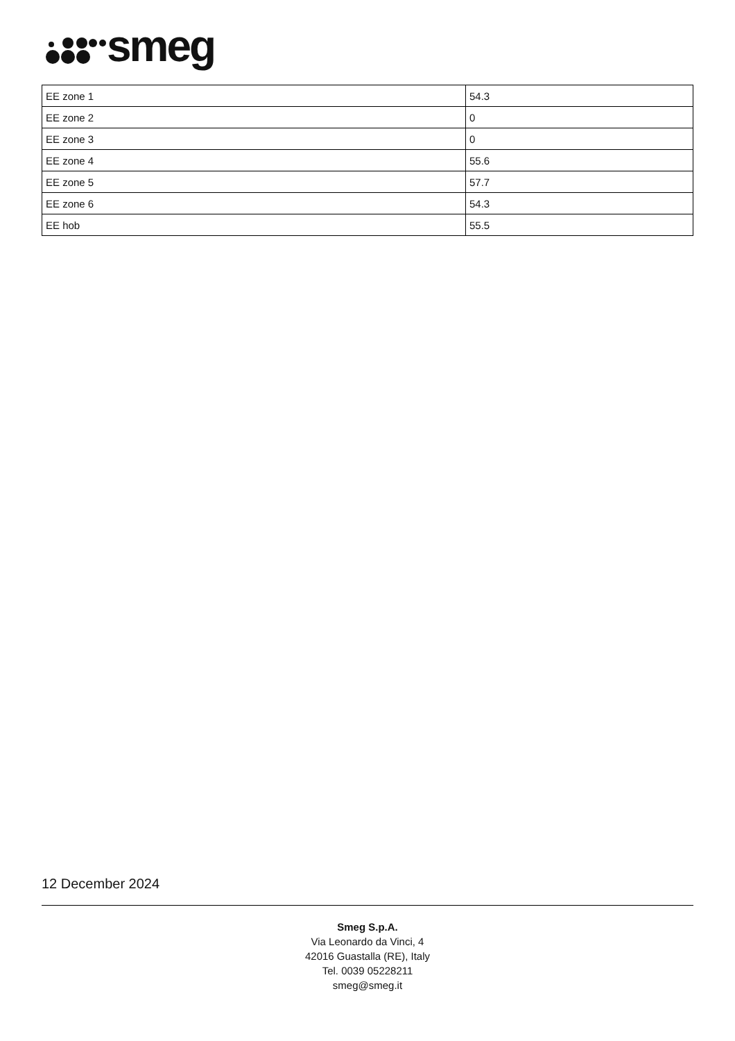smeg
| EE zone 1 | 54.3 |
| EE zone 2 | 0 |
| EE zone 3 | 0 |
| EE zone 4 | 55.6 |
| EE zone 5 | 57.7 |
| EE zone 6 | 54.3 |
| EE hob | 55.5 |
12 December 2024
Smeg S.p.A.
Via Leonardo da Vinci, 4
42016 Guastalla (RE), Italy
Tel. 0039 05228211
smeg@smeg.it